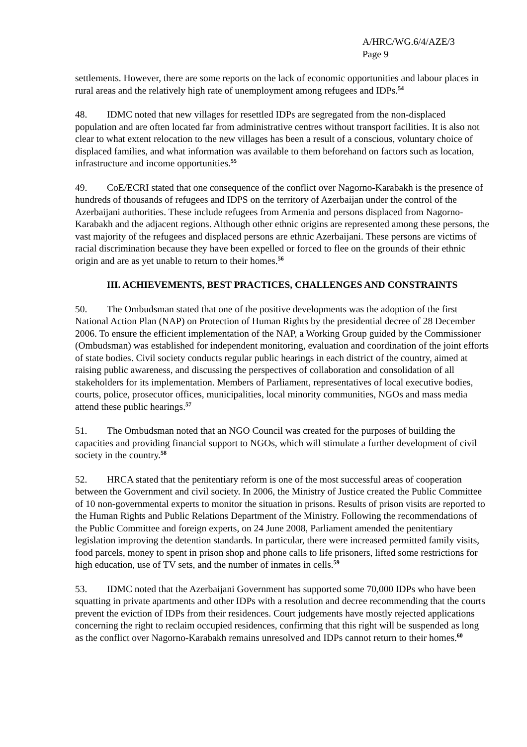A/HRC/WG.6/4/AZE/3
Page 9
settlements. However, there are some reports on the lack of economic opportunities and labour places in rural areas and the relatively high rate of unemployment among refugees and IDPs.<sup>54</sup>
48. IDMC noted that new villages for resettled IDPs are segregated from the non-displaced population and are often located far from administrative centres without transport facilities. It is also not clear to what extent relocation to the new villages has been a result of a conscious, voluntary choice of displaced families, and what information was available to them beforehand on factors such as location, infrastructure and income opportunities.<sup>55</sup>
49. CoE/ECRI stated that one consequence of the conflict over Nagorno-Karabakh is the presence of hundreds of thousands of refugees and IDPS on the territory of Azerbaijan under the control of the Azerbaijani authorities. These include refugees from Armenia and persons displaced from Nagorno-Karabakh and the adjacent regions. Although other ethnic origins are represented among these persons, the vast majority of the refugees and displaced persons are ethnic Azerbaijani. These persons are victims of racial discrimination because they have been expelled or forced to flee on the grounds of their ethnic origin and are as yet unable to return to their homes.<sup>56</sup>
III. ACHIEVEMENTS, BEST PRACTICES, CHALLENGES AND CONSTRAINTS
50. The Ombudsman stated that one of the positive developments was the adoption of the first National Action Plan (NAP) on Protection of Human Rights by the presidential decree of 28 December 2006. To ensure the efficient implementation of the NAP, a Working Group guided by the Commissioner (Ombudsman) was established for independent monitoring, evaluation and coordination of the joint efforts of state bodies. Civil society conducts regular public hearings in each district of the country, aimed at raising public awareness, and discussing the perspectives of collaboration and consolidation of all stakeholders for its implementation. Members of Parliament, representatives of local executive bodies, courts, police, prosecutor offices, municipalities, local minority communities, NGOs and mass media attend these public hearings.<sup>57</sup>
51. The Ombudsman noted that an NGO Council was created for the purposes of building the capacities and providing financial support to NGOs, which will stimulate a further development of civil society in the country.<sup>58</sup>
52. HRCA stated that the penitentiary reform is one of the most successful areas of cooperation between the Government and civil society. In 2006, the Ministry of Justice created the Public Committee of 10 non-governmental experts to monitor the situation in prisons. Results of prison visits are reported to the Human Rights and Public Relations Department of the Ministry. Following the recommendations of the Public Committee and foreign experts, on 24 June 2008, Parliament amended the penitentiary legislation improving the detention standards. In particular, there were increased permitted family visits, food parcels, money to spent in prison shop and phone calls to life prisoners, lifted some restrictions for high education, use of TV sets, and the number of inmates in cells.<sup>59</sup>
53. IDMC noted that the Azerbaijani Government has supported some 70,000 IDPs who have been squatting in private apartments and other IDPs with a resolution and decree recommending that the courts prevent the eviction of IDPs from their residences. Court judgements have mostly rejected applications concerning the right to reclaim occupied residences, confirming that this right will be suspended as long as the conflict over Nagorno-Karabakh remains unresolved and IDPs cannot return to their homes.<sup>60</sup>